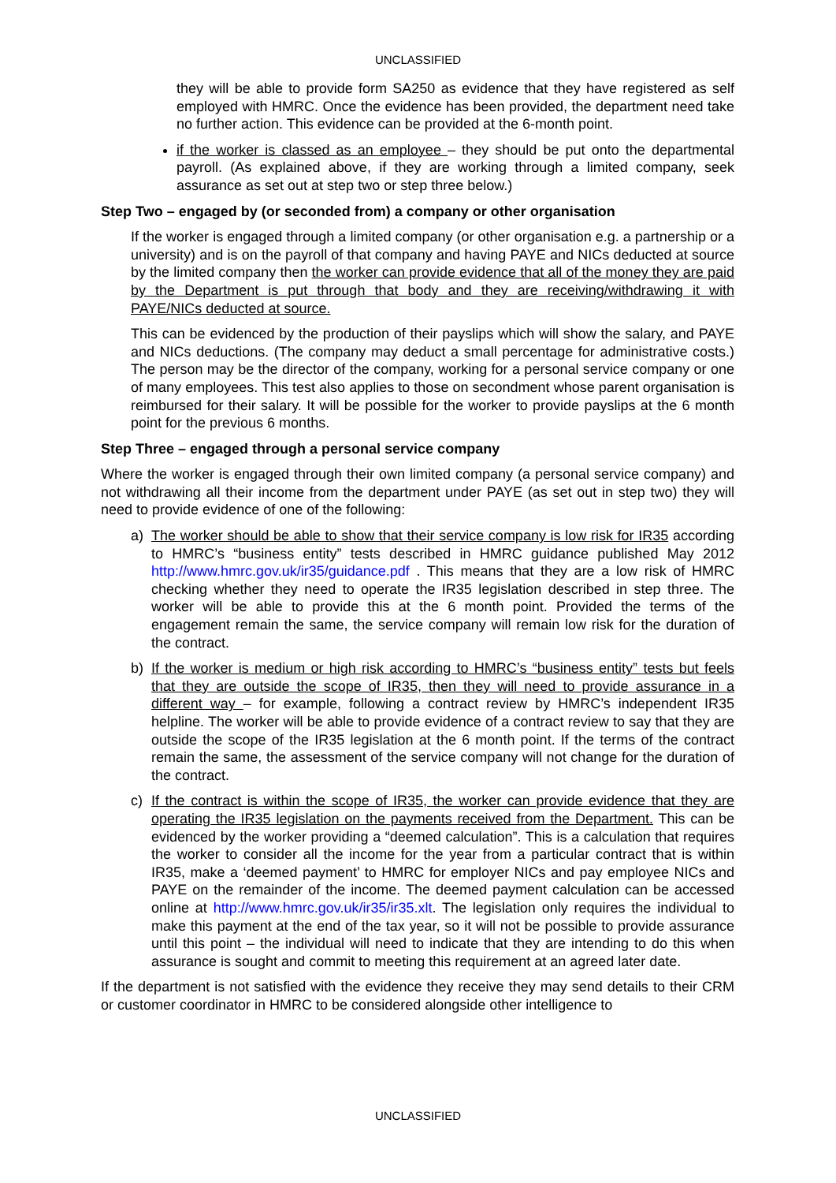UNCLASSIFIED
they will be able to provide form SA250 as evidence that they have registered as self employed with HMRC. Once the evidence has been provided, the department need take no further action. This evidence can be provided at the 6-month point.
if the worker is classed as an employee – they should be put onto the departmental payroll. (As explained above, if they are working through a limited company, seek assurance as set out at step two or step three below.)
Step Two – engaged by (or seconded from) a company or other organisation
If the worker is engaged through a limited company (or other organisation e.g. a partnership or a university) and is on the payroll of that company and having PAYE and NICs deducted at source by the limited company then the worker can provide evidence that all of the money they are paid by the Department is put through that body and they are receiving/withdrawing it with PAYE/NICs deducted at source.
This can be evidenced by the production of their payslips which will show the salary, and PAYE and NICs deductions. (The company may deduct a small percentage for administrative costs.) The person may be the director of the company, working for a personal service company or one of many employees. This test also applies to those on secondment whose parent organisation is reimbursed for their salary. It will be possible for the worker to provide payslips at the 6 month point for the previous 6 months.
Step Three – engaged through a personal service company
Where the worker is engaged through their own limited company (a personal service company) and not withdrawing all their income from the department under PAYE (as set out in step two) they will need to provide evidence of one of the following:
a) The worker should be able to show that their service company is low risk for IR35 according to HMRC’s “business entity” tests described in HMRC guidance published May 2012 http://www.hmrc.gov.uk/ir35/guidance.pdf . This means that they are a low risk of HMRC checking whether they need to operate the IR35 legislation described in step three. The worker will be able to provide this at the 6 month point. Provided the terms of the engagement remain the same, the service company will remain low risk for the duration of the contract.
b) If the worker is medium or high risk according to HMRC’s “business entity” tests but feels that they are outside the scope of IR35, then they will need to provide assurance in a different way – for example, following a contract review by HMRC’s independent IR35 helpline. The worker will be able to provide evidence of a contract review to say that they are outside the scope of the IR35 legislation at the 6 month point. If the terms of the contract remain the same, the assessment of the service company will not change for the duration of the contract.
c) If the contract is within the scope of IR35, the worker can provide evidence that they are operating the IR35 legislation on the payments received from the Department. This can be evidenced by the worker providing a “deemed calculation”. This is a calculation that requires the worker to consider all the income for the year from a particular contract that is within IR35, make a ‘deemed payment’ to HMRC for employer NICs and pay employee NICs and PAYE on the remainder of the income. The deemed payment calculation can be accessed online at http://www.hmrc.gov.uk/ir35/ir35.xlt. The legislation only requires the individual to make this payment at the end of the tax year, so it will not be possible to provide assurance until this point – the individual will need to indicate that they are intending to do this when assurance is sought and commit to meeting this requirement at an agreed later date.
If the department is not satisfied with the evidence they receive they may send details to their CRM or customer coordinator in HMRC to be considered alongside other intelligence to
UNCLASSIFIED